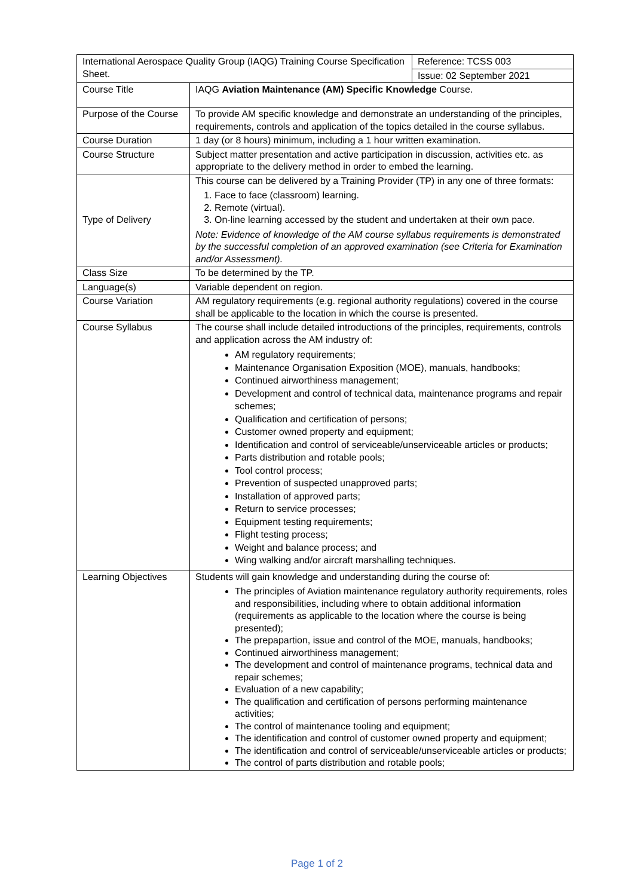| International Aerospace Quality Group (IAQG) Training Course Specification Sheet. | | Reference: TCSS 003 |
| | | Issue: 02 September 2021 |
| Course Title | IAQG Aviation Maintenance (AM) Specific Knowledge Course. | |
| Purpose of the Course | To provide AM specific knowledge and demonstrate an understanding of the principles, requirements, controls and application of the topics detailed in the course syllabus. | |
| Course Duration | 1 day (or 8 hours) minimum, including a 1 hour written examination. | |
| Course Structure | Subject matter presentation and active participation in discussion, activities etc. as appropriate to the delivery method in order to embed the learning. | |
| Type of Delivery | This course can be delivered by a Training Provider (TP) in any one of three formats: 1. Face to face (classroom) learning. 2. Remote (virtual). 3. On-line learning accessed by the student and undertaken at their own pace. Note: Evidence of knowledge of the AM course syllabus requirements is demonstrated by the successful completion of an approved examination (see Criteria for Examination and/or Assessment). | |
| Class Size | To be determined by the TP. | |
| Language(s) | Variable dependent on region. | |
| Course Variation | AM regulatory requirements (e.g. regional authority regulations) covered in the course shall be applicable to the location in which the course is presented. | |
| Course Syllabus | The course shall include detailed introductions of the principles, requirements, controls and application across the AM industry of: AM regulatory requirements; Maintenance Organisation Exposition (MOE), manuals, handbooks; Continued airworthiness management; Development and control of technical data, maintenance programs and repair schemes; Qualification and certification of persons; Customer owned property and equipment; Identification and control of serviceable/unserviceable articles or products; Parts distribution and rotable pools; Tool control process; Prevention of suspected unapproved parts; Installation of approved parts; Return to service processes; Equipment testing requirements; Flight testing process; Weight and balance process; and Wing walking and/or aircraft marshalling techniques. | |
| Learning Objectives | Students will gain knowledge and understanding during the course of: The principles of Aviation maintenance regulatory authority requirements, roles and responsibilities, including where to obtain additional information (requirements as applicable to the location where the course is being presented); The prepapartion, issue and control of the MOE, manuals, handbooks; Continued airworthiness management; The development and control of maintenance programs, technical data and repair schemes; Evaluation of a new capability; The qualification and certification of persons performing maintenance activities; The control of maintenance tooling and equipment; The identification and control of customer owned property and equipment; The identification and control of serviceable/unserviceable articles or products; The control of parts distribution and rotable pools; | |
Page 1 of 2